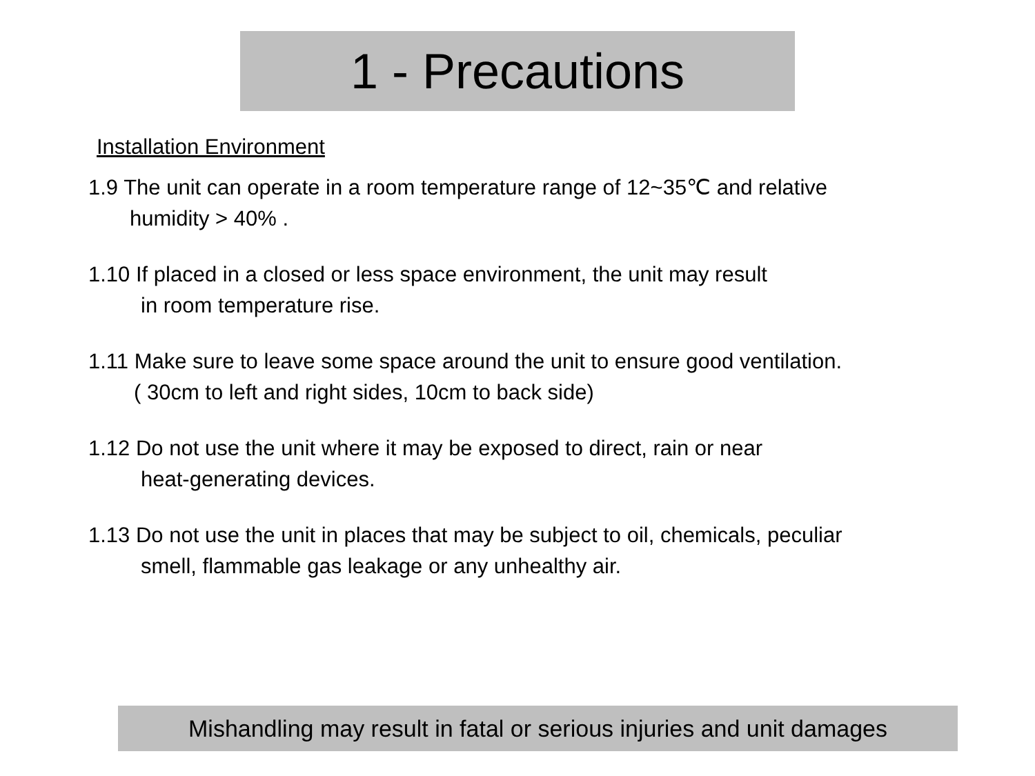1 - Precautions
Installation Environment
1.9 The unit can operate in a room temperature range of 12~35℃ and relative
humidity > 40% .
1.10 If placed in a closed or less space environment, the unit may result
in room temperature rise.
1.11 Make sure to leave some space around the unit to ensure good ventilation.
( 30cm to left and right sides, 10cm to back side)
1.12 Do not use the unit where it may be exposed to direct, rain or near
heat-generating devices.
1.13 Do not use the unit in places that may be subject to oil, chemicals, peculiar
smell, flammable gas leakage or any unhealthy air.
Mishandling may result in fatal or serious injuries and unit damages